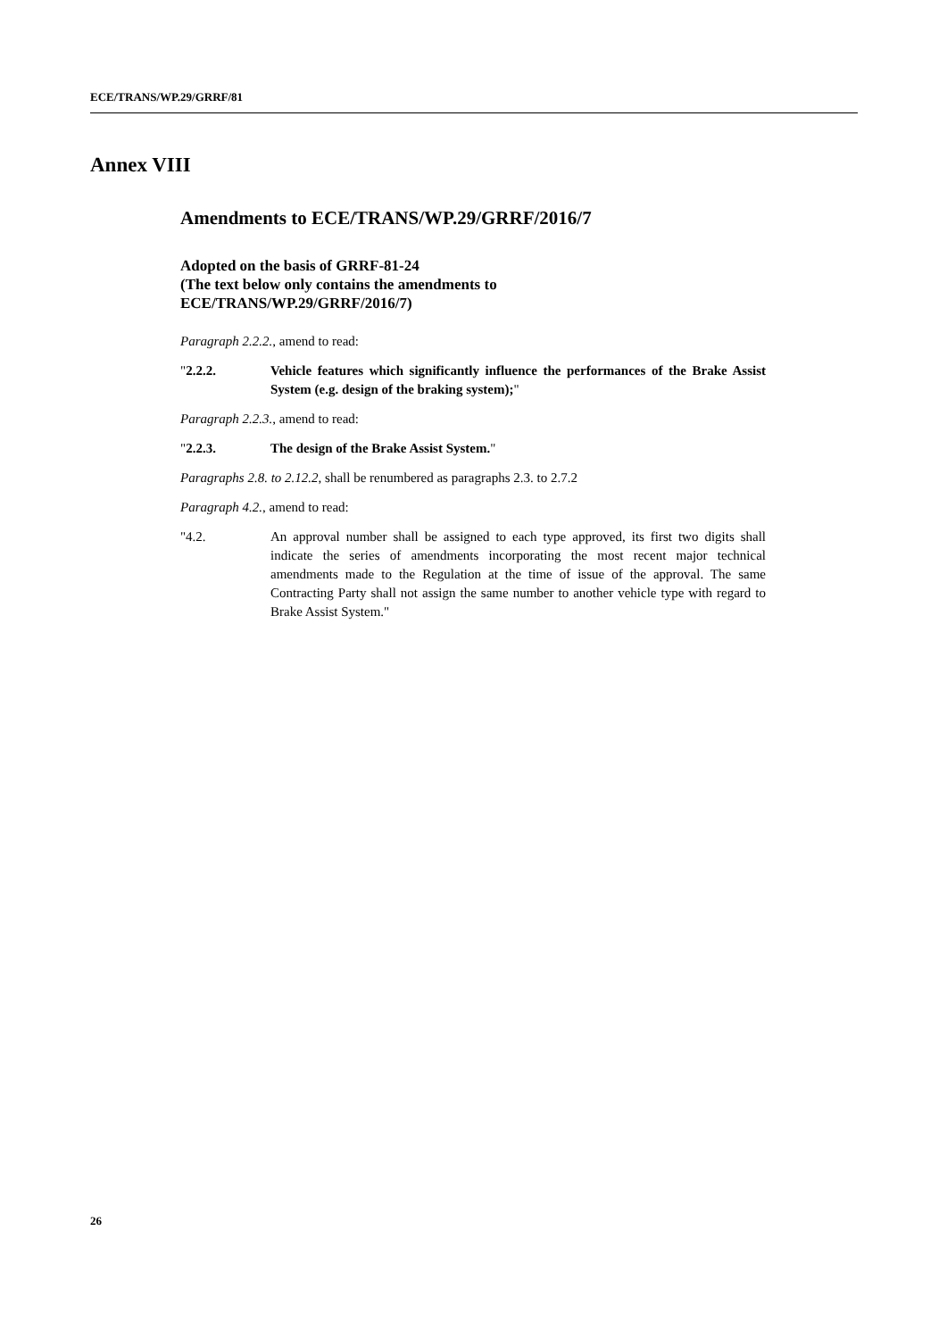ECE/TRANS/WP.29/GRRF/81
Annex VIII
Amendments to ECE/TRANS/WP.29/GRRF/2016/7
Adopted on the basis of GRRF-81-24
(The text below only contains the amendments to
ECE/TRANS/WP.29/GRRF/2016/7)
Paragraph 2.2.2., amend to read:
"2.2.2. Vehicle features which significantly influence the performances of the Brake Assist System (e.g. design of the braking system);"
Paragraph 2.2.3., amend to read:
"2.2.3. The design of the Brake Assist System."
Paragraphs 2.8. to 2.12.2, shall be renumbered as paragraphs 2.3. to 2.7.2
Paragraph 4.2., amend to read:
"4.2. An approval number shall be assigned to each type approved, its first two digits shall indicate the series of amendments incorporating the most recent major technical amendments made to the Regulation at the time of issue of the approval. The same Contracting Party shall not assign the same number to another vehicle type with regard to Brake Assist System."
26